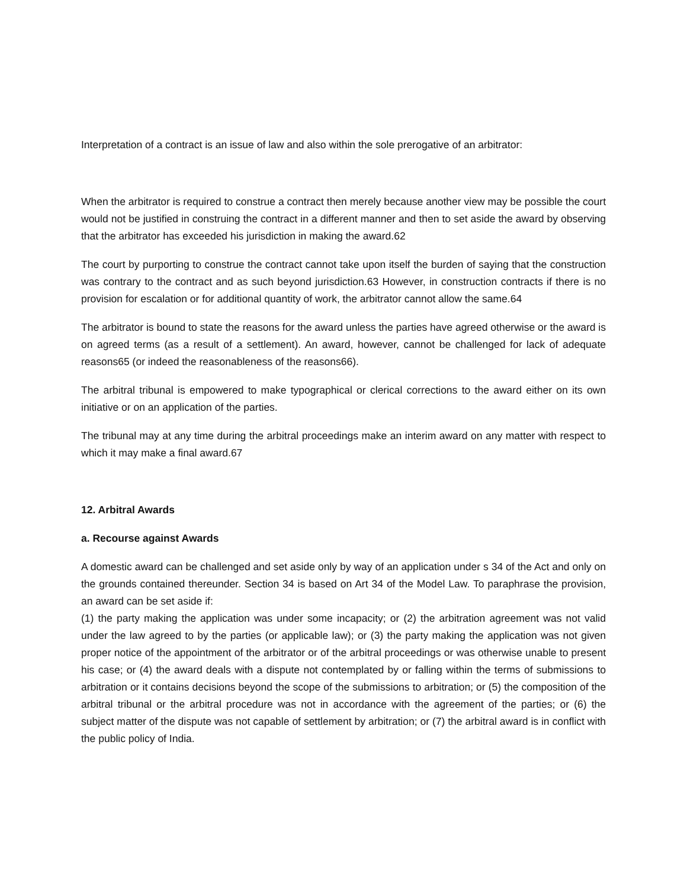Interpretation of a contract is an issue of law and also within the sole prerogative of an arbitrator:
When the arbitrator is required to construe a contract then merely because another view may be possible the court would not be justified in construing the contract in a different manner and then to set aside the award by observing that the arbitrator has exceeded his jurisdiction in making the award.62
The court by purporting to construe the contract cannot take upon itself the burden of saying that the construction was contrary to the contract and as such beyond jurisdiction.63 However, in construction contracts if there is no provision for escalation or for additional quantity of work, the arbitrator cannot allow the same.64
The arbitrator is bound to state the reasons for the award unless the parties have agreed otherwise or the award is on agreed terms (as a result of a settlement). An award, however, cannot be challenged for lack of adequate reasons65 (or indeed the reasonableness of the reasons66).
The arbitral tribunal is empowered to make typographical or clerical corrections to the award either on its own initiative or on an application of the parties.
The tribunal may at any time during the arbitral proceedings make an interim award on any matter with respect to which it may make a final award.67
12. Arbitral Awards
a. Recourse against Awards
A domestic award can be challenged and set aside only by way of an application under s 34 of the Act and only on the grounds contained thereunder. Section 34 is based on Art 34 of the Model Law. To paraphrase the provision, an award can be set aside if:
(1) the party making the application was under some incapacity; or (2) the arbitration agreement was not valid under the law agreed to by the parties (or applicable law); or (3) the party making the application was not given proper notice of the appointment of the arbitrator or of the arbitral proceedings or was otherwise unable to present his case; or (4) the award deals with a dispute not contemplated by or falling within the terms of submissions to arbitration or it contains decisions beyond the scope of the submissions to arbitration; or (5) the composition of the arbitral tribunal or the arbitral procedure was not in accordance with the agreement of the parties; or (6) the subject matter of the dispute was not capable of settlement by arbitration; or (7) the arbitral award is in conflict with the public policy of India.